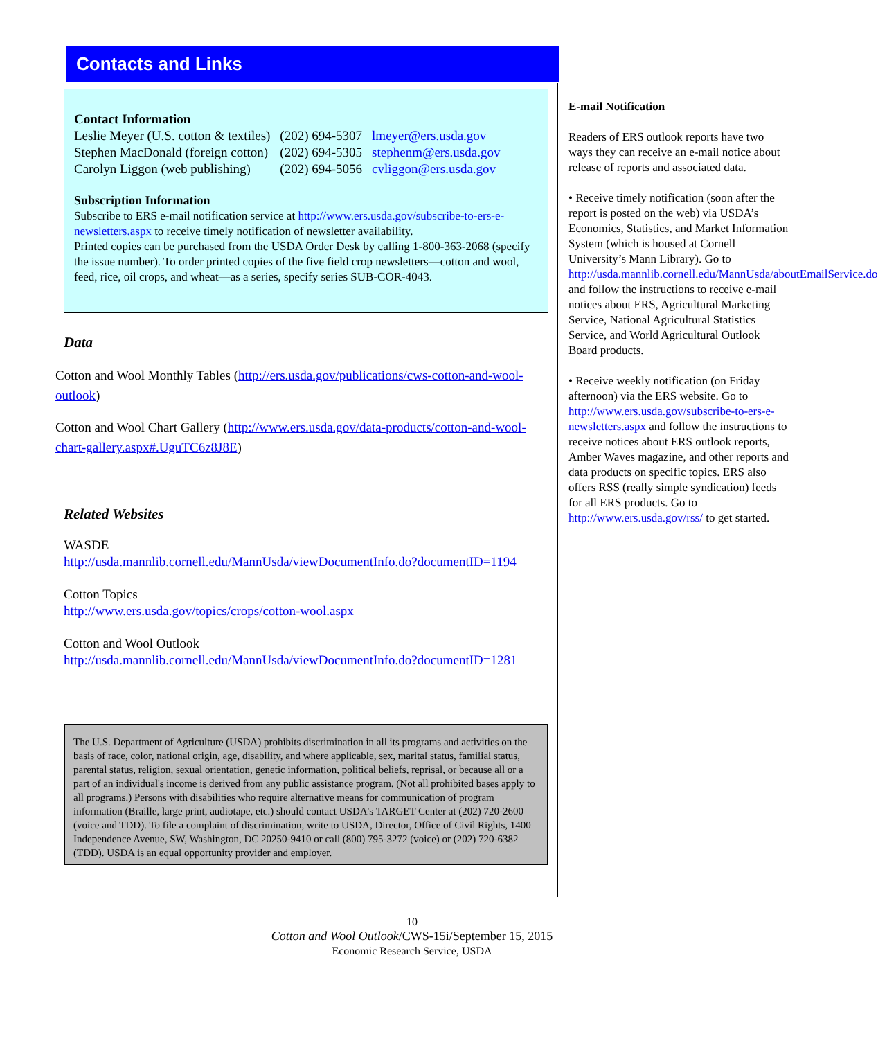Contacts and Links
Contact Information
| Leslie Meyer (U.S. cotton & textiles) | (202) 694-5307 | lmeyer@ers.usda.gov |
| Stephen MacDonald (foreign cotton) | (202) 694-5305 | stephenm@ers.usda.gov |
| Carolyn Liggon (web publishing) | (202) 694-5056 | cvliggon@ers.usda.gov |
Subscription Information
Subscribe to ERS e-mail notification service at http://www.ers.usda.gov/subscribe-to-ers-e-newsletters.aspx to receive timely notification of newsletter availability.
Printed copies can be purchased from the USDA Order Desk by calling 1-800-363-2068 (specify the issue number). To order printed copies of the five field crop newsletters—cotton and wool, feed, rice, oil crops, and wheat—as a series, specify series SUB-COR-4043.
Data
Cotton and Wool Monthly Tables (http://ers.usda.gov/publications/cws-cotton-and-wool-outlook)
Cotton and Wool Chart Gallery (http://www.ers.usda.gov/data-products/cotton-and-wool-chart-gallery.aspx#.UguTC6z8J8E)
Related Websites
WASDE
http://usda.mannlib.cornell.edu/MannUsda/viewDocumentInfo.do?documentID=1194
Cotton Topics
http://www.ers.usda.gov/topics/crops/cotton-wool.aspx
Cotton and Wool Outlook
http://usda.mannlib.cornell.edu/MannUsda/viewDocumentInfo.do?documentID=1281
The U.S. Department of Agriculture (USDA) prohibits discrimination in all its programs and activities on the basis of race, color, national origin, age, disability, and where applicable, sex, marital status, familial status, parental status, religion, sexual orientation, genetic information, political beliefs, reprisal, or because all or a part of an individual's income is derived from any public assistance program. (Not all prohibited bases apply to all programs.) Persons with disabilities who require alternative means for communication of program information (Braille, large print, audiotape, etc.) should contact USDA's TARGET Center at (202) 720-2600 (voice and TDD). To file a complaint of discrimination, write to USDA, Director, Office of Civil Rights, 1400 Independence Avenue, SW, Washington, DC 20250-9410 or call (800) 795-3272 (voice) or (202) 720-6382 (TDD). USDA is an equal opportunity provider and employer.
E-mail Notification
Readers of ERS outlook reports have two ways they can receive an e-mail notice about release of reports and associated data.
• Receive timely notification (soon after the report is posted on the web) via USDA’s Economics, Statistics, and Market Information System (which is housed at Cornell University’s Mann Library). Go to http://usda.mannlib.cornell.edu/MannUsda/aboutEmailService.do and follow the instructions to receive e-mail notices about ERS, Agricultural Marketing Service, National Agricultural Statistics Service, and World Agricultural Outlook Board products.
• Receive weekly notification (on Friday afternoon) via the ERS website. Go to http://www.ers.usda.gov/subscribe-to-ers-e-newsletters.aspx and follow the instructions to receive notices about ERS outlook reports, Amber Waves magazine, and other reports and data products on specific topics. ERS also offers RSS (really simple syndication) feeds for all ERS products. Go to http://www.ers.usda.gov/rss/ to get started.
10
Cotton and Wool Outlook/CWS-15i/September 15, 2015
Economic Research Service, USDA